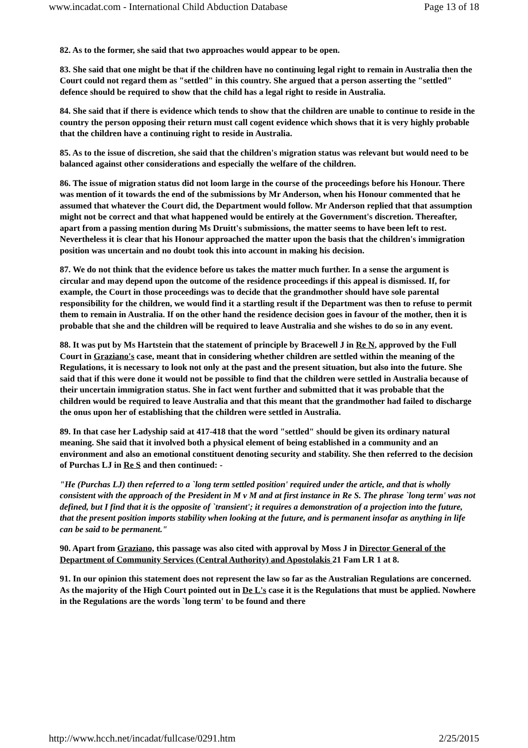www.incadat.com - International Child Abduction Database Page 13 of 18
82. As to the former, she said that two approaches would appear to be open.
83. She said that one might be that if the children have no continuing legal right to remain in Australia then the Court could not regard them as "settled" in this country. She argued that a person asserting the "settled" defence should be required to show that the child has a legal right to reside in Australia.
84. She said that if there is evidence which tends to show that the children are unable to continue to reside in the country the person opposing their return must call cogent evidence which shows that it is very highly probable that the children have a continuing right to reside in Australia.
85. As to the issue of discretion, she said that the children's migration status was relevant but would need to be balanced against other considerations and especially the welfare of the children.
86. The issue of migration status did not loom large in the course of the proceedings before his Honour. There was mention of it towards the end of the submissions by Mr Anderson, when his Honour commented that he assumed that whatever the Court did, the Department would follow. Mr Anderson replied that that assumption might not be correct and that what happened would be entirely at the Government's discretion. Thereafter, apart from a passing mention during Ms Druitt's submissions, the matter seems to have been left to rest. Nevertheless it is clear that his Honour approached the matter upon the basis that the children's immigration position was uncertain and no doubt took this into account in making his decision.
87. We do not think that the evidence before us takes the matter much further. In a sense the argument is circular and may depend upon the outcome of the residence proceedings if this appeal is dismissed. If, for example, the Court in those proceedings was to decide that the grandmother should have sole parental responsibility for the children, we would find it a startling result if the Department was then to refuse to permit them to remain in Australia. If on the other hand the residence decision goes in favour of the mother, then it is probable that she and the children will be required to leave Australia and she wishes to do so in any event.
88. It was put by Ms Hartstein that the statement of principle by Bracewell J in Re N, approved by the Full Court in Graziano's case, meant that in considering whether children are settled within the meaning of the Regulations, it is necessary to look not only at the past and the present situation, but also into the future. She said that if this were done it would not be possible to find that the children were settled in Australia because of their uncertain immigration status. She in fact went further and submitted that it was probable that the children would be required to leave Australia and that this meant that the grandmother had failed to discharge the onus upon her of establishing that the children were settled in Australia.
89. In that case her Ladyship said at 417-418 that the word "settled" should be given its ordinary natural meaning. She said that it involved both a physical element of being established in a community and an environment and also an emotional constituent denoting security and stability. She then referred to the decision of Purchas LJ in Re S and then continued: -
"He (Purchas LJ) then referred to a `long term settled position' required under the article, and that is wholly consistent with the approach of the President in M v M and at first instance in Re S. The phrase `long term' was not defined, but I find that it is the opposite of `transient'; it requires a demonstration of a projection into the future, that the present position imports stability when looking at the future, and is permanent insofar as anything in life can be said to be permanent."
90. Apart from Graziano, this passage was also cited with approval by Moss J in Director General of the Department of Community Services (Central Authority) and Apostolakis 21 Fam LR 1 at 8.
91. In our opinion this statement does not represent the law so far as the Australian Regulations are concerned. As the majority of the High Court pointed out in De L's case it is the Regulations that must be applied. Nowhere in the Regulations are the words `long term' to be found and there
http://www.hcch.net/incadat/fullcase/0291.htm 2/25/2015